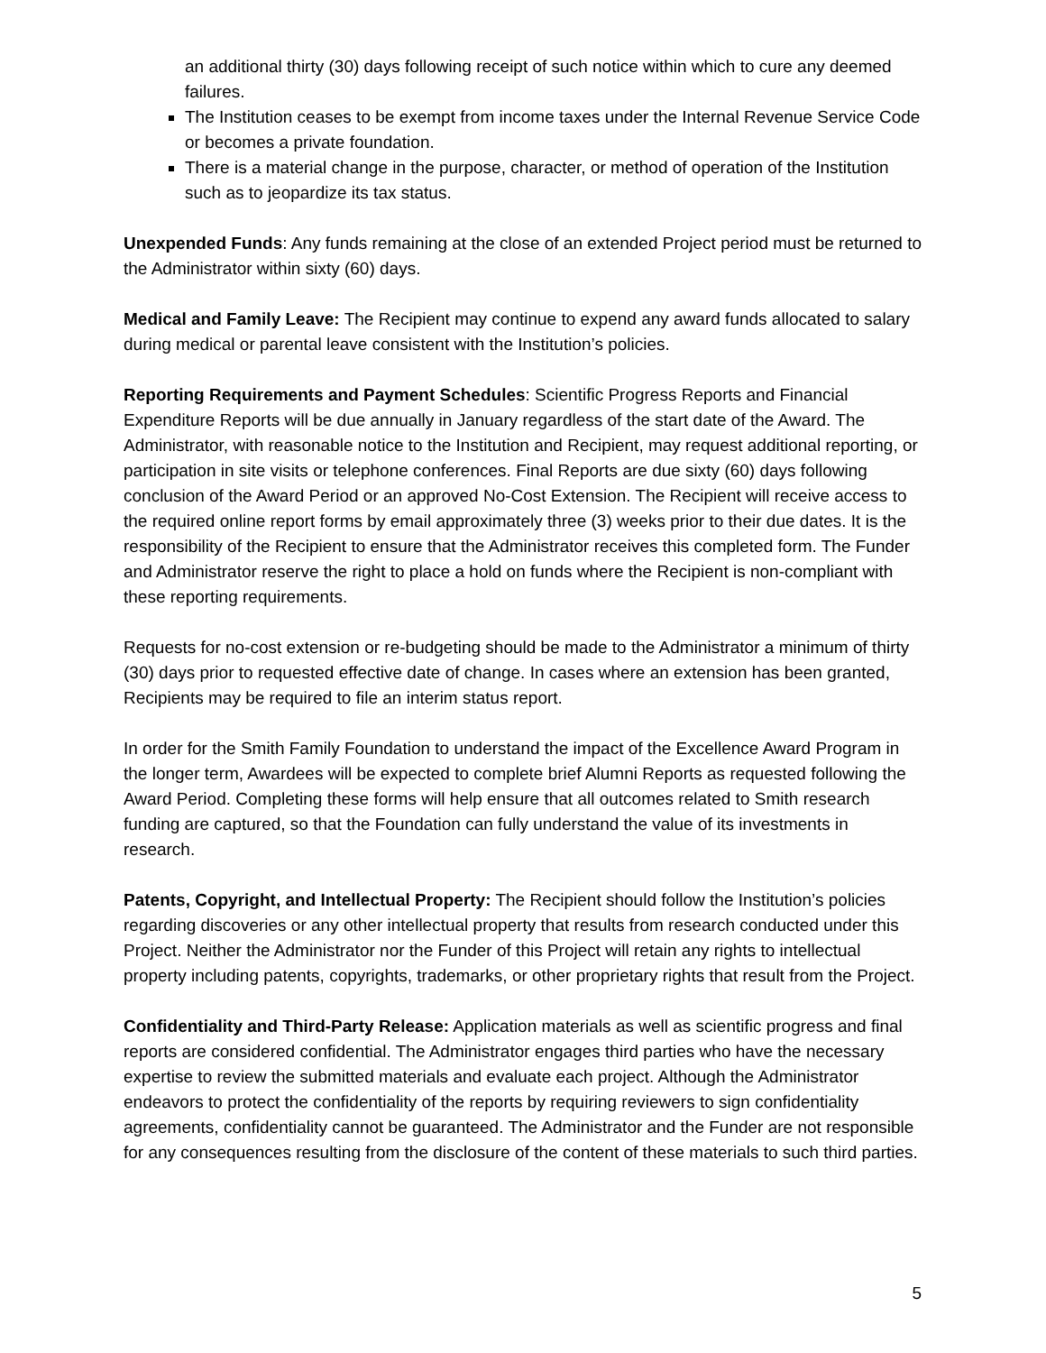an additional thirty (30) days following receipt of such notice within which to cure any deemed failures.
The Institution ceases to be exempt from income taxes under the Internal Revenue Service Code or becomes a private foundation.
There is a material change in the purpose, character, or method of operation of the Institution such as to jeopardize its tax status.
Unexpended Funds: Any funds remaining at the close of an extended Project period must be returned to the Administrator within sixty (60) days.
Medical and Family Leave: The Recipient may continue to expend any award funds allocated to salary during medical or parental leave consistent with the Institution’s policies.
Reporting Requirements and Payment Schedules: Scientific Progress Reports and Financial Expenditure Reports will be due annually in January regardless of the start date of the Award. The Administrator, with reasonable notice to the Institution and Recipient, may request additional reporting, or participation in site visits or telephone conferences. Final Reports are due sixty (60) days following conclusion of the Award Period or an approved No-Cost Extension. The Recipient will receive access to the required online report forms by email approximately three (3) weeks prior to their due dates. It is the responsibility of the Recipient to ensure that the Administrator receives this completed form. The Funder and Administrator reserve the right to place a hold on funds where the Recipient is non-compliant with these reporting requirements.
Requests for no-cost extension or re-budgeting should be made to the Administrator a minimum of thirty (30) days prior to requested effective date of change. In cases where an extension has been granted, Recipients may be required to file an interim status report.
In order for the Smith Family Foundation to understand the impact of the Excellence Award Program in the longer term, Awardees will be expected to complete brief Alumni Reports as requested following the Award Period. Completing these forms will help ensure that all outcomes related to Smith research funding are captured, so that the Foundation can fully understand the value of its investments in research.
Patents, Copyright, and Intellectual Property: The Recipient should follow the Institution’s policies regarding discoveries or any other intellectual property that results from research conducted under this Project. Neither the Administrator nor the Funder of this Project will retain any rights to intellectual property including patents, copyrights, trademarks, or other proprietary rights that result from the Project.
Confidentiality and Third-Party Release: Application materials as well as scientific progress and final reports are considered confidential. The Administrator engages third parties who have the necessary expertise to review the submitted materials and evaluate each project. Although the Administrator endeavors to protect the confidentiality of the reports by requiring reviewers to sign confidentiality agreements, confidentiality cannot be guaranteed. The Administrator and the Funder are not responsible for any consequences resulting from the disclosure of the content of these materials to such third parties.
5